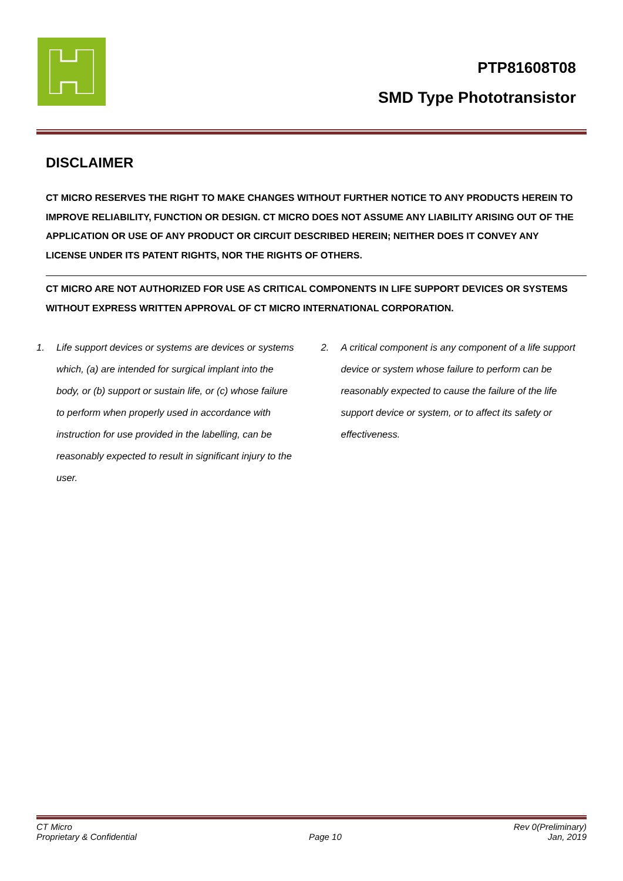PTP81608T08
SMD Type Phototransistor
DISCLAIMER
CT MICRO RESERVES THE RIGHT TO MAKE CHANGES WITHOUT FURTHER NOTICE TO ANY PRODUCTS HEREIN TO IMPROVE RELIABILITY, FUNCTION OR DESIGN. CT MICRO DOES NOT ASSUME ANY LIABILITY ARISING OUT OF THE APPLICATION OR USE OF ANY PRODUCT OR CIRCUIT DESCRIBED HEREIN; NEITHER DOES IT CONVEY ANY LICENSE UNDER ITS PATENT RIGHTS, NOR THE RIGHTS OF OTHERS.
CT MICRO ARE NOT AUTHORIZED FOR USE AS CRITICAL COMPONENTS IN LIFE SUPPORT DEVICES OR SYSTEMS WITHOUT EXPRESS WRITTEN APPROVAL OF CT MICRO INTERNATIONAL CORPORATION.
1. Life support devices or systems are devices or systems which, (a) are intended for surgical implant into the body, or (b) support or sustain life, or (c) whose failure to perform when properly used in accordance with instruction for use provided in the labelling, can be reasonably expected to result in significant injury to the user.
2. A critical component is any component of a life support device or system whose failure to perform can be reasonably expected to cause the failure of the life support device or system, or to affect its safety or effectiveness.
CT Micro
Proprietary & Confidential
Page 10
Rev 0(Preliminary)
Jan, 2019